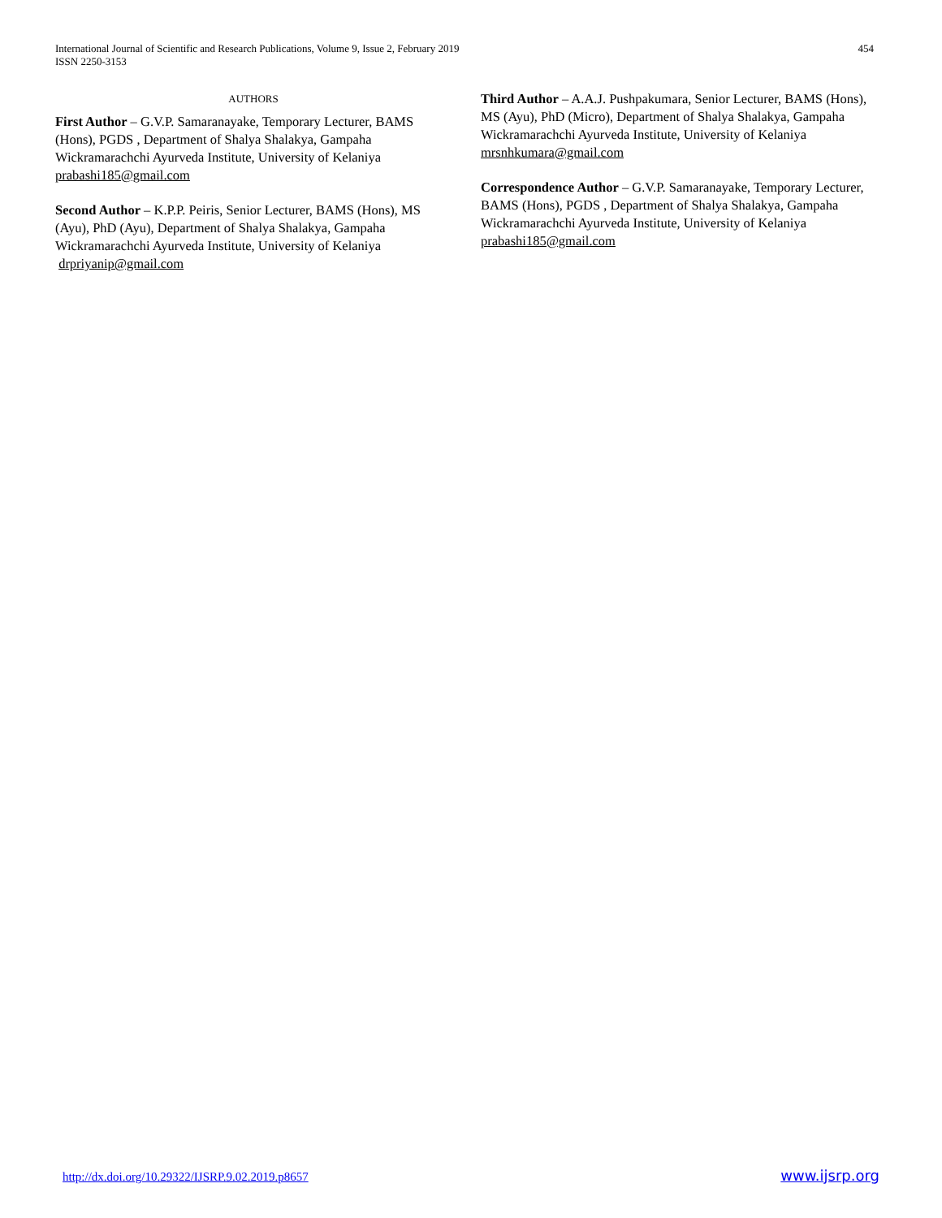International Journal of Scientific and Research Publications, Volume 9, Issue 2, February 2019
ISSN 2250-3153
454
AUTHORS
First Author – G.V.P. Samaranayake, Temporary Lecturer, BAMS (Hons), PGDS , Department of Shalya Shalakya, Gampaha Wickramarachchi Ayurveda Institute, University of Kelaniya
prabashi185@gmail.com
Second Author – K.P.P. Peiris, Senior Lecturer, BAMS (Hons), MS (Ayu), PhD (Ayu), Department of Shalya Shalakya, Gampaha Wickramarachchi Ayurveda Institute, University of Kelaniya
drpriyanip@gmail.com
Third Author – A.A.J. Pushpakumara, Senior Lecturer, BAMS (Hons), MS (Ayu), PhD (Micro), Department of Shalya Shalakya, Gampaha Wickramarachchi Ayurveda Institute, University of Kelaniya
mrsnhkumara@gmail.com
Correspondence Author – G.V.P. Samaranayake, Temporary Lecturer, BAMS (Hons), PGDS , Department of Shalya Shalakya, Gampaha Wickramarachchi Ayurveda Institute, University of Kelaniya
prabashi185@gmail.com
http://dx.doi.org/10.29322/IJSRP.9.02.2019.p8657 www.ijsrp.org